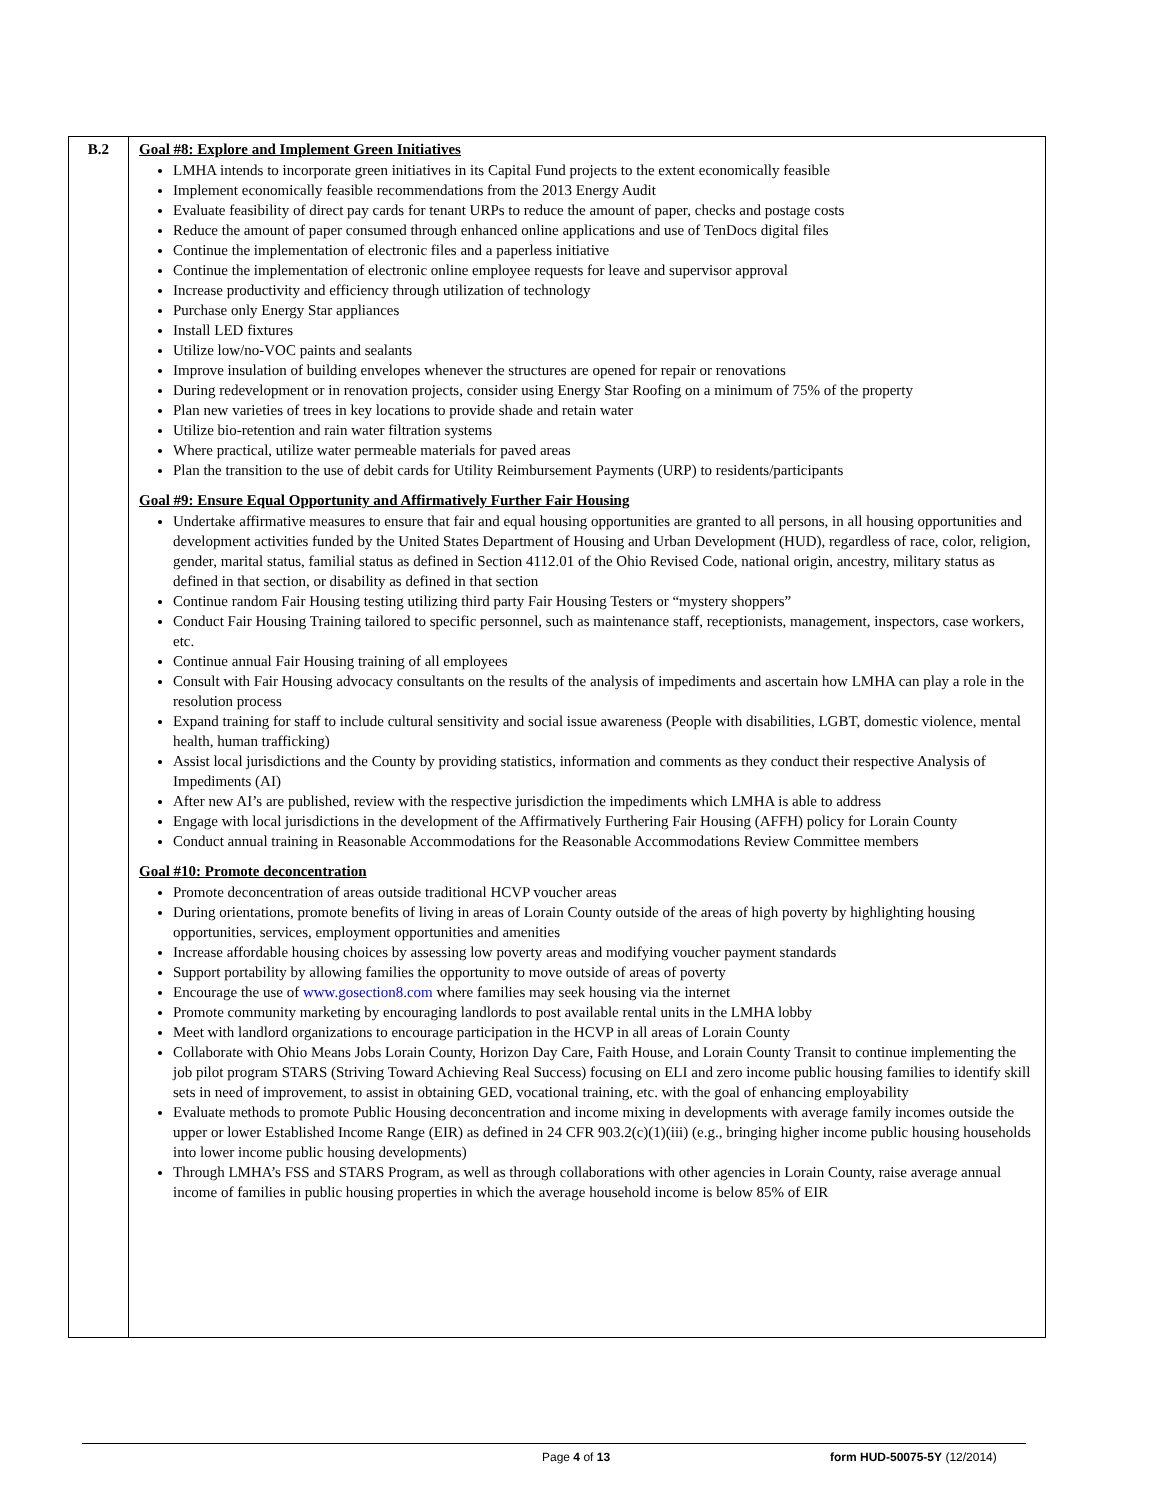| B.2 | Goal #8: Explore and Implement Green Initiatives LMHA intends to incorporate green initiatives in its Capital Fund projects to the extent economically feasible Implement economically feasible recommendations from the 2013 Energy Audit Evaluate feasibility of direct pay cards for tenant URPs to reduce the amount of paper, checks and postage costs Reduce the amount of paper consumed through enhanced online applications and use of TenDocs digital files Continue the implementation of electronic files and a paperless initiative Continue the implementation of electronic online employee requests for leave and supervisor approval Increase productivity and efficiency through utilization of technology Purchase only Energy Star appliances Install LED fixtures Utilize low/no-VOC paints and sealants Improve insulation of building envelopes whenever the structures are opened for repair or renovations During redevelopment or in renovation projects, consider using Energy Star Roofing on a minimum of 75% of the property Plan new varieties of trees in key locations to provide shade and retain water Utilize bio-retention and rain water filtration systems Where practical, utilize water permeable materials for paved areas Plan the transition to the use of debit cards for Utility Reimbursement Payments (URP) to residents/participants Goal #9: Ensure Equal Opportunity and Affirmatively Further Fair Housing Undertake affirmative measures to ensure that fair and equal housing opportunities are granted to all persons, in all housing opportunities and development activities funded by the United States Department of Housing and Urban Development (HUD), regardless of race, color, religion, gender, marital status, familial status as defined in Section 4112.01 of the Ohio Revised Code, national origin, ancestry, military status as defined in that section, or disability as defined in that section Continue random Fair Housing testing utilizing third party Fair Housing Testers or “mystery shoppers” Conduct Fair Housing Training tailored to specific personnel, such as maintenance staff, receptionists, management, inspectors, case workers, etc. Continue annual Fair Housing training of all employees Consult with Fair Housing advocacy consultants on the results of the analysis of impediments and ascertain how LMHA can play a role in the resolution process Expand training for staff to include cultural sensitivity and social issue awareness (People with disabilities, LGBT, domestic violence, mental health, human trafficking) Assist local jurisdictions and the County by providing statistics, information and comments as they conduct their respective Analysis of Impediments (AI) After new AI’s are published, review with the respective jurisdiction the impediments which LMHA is able to address Engage with local jurisdictions in the development of the Affirmatively Furthering Fair Housing (AFFH) policy for Lorain County Conduct annual training in Reasonable Accommodations for the Reasonable Accommodations Review Committee members Goal #10: Promote deconcentration Promote deconcentration of areas outside traditional HCVP voucher areas During orientations, promote benefits of living in areas of Lorain County outside of the areas of high poverty by highlighting housing opportunities, services, employment opportunities and amenities Increase affordable housing choices by assessing low poverty areas and modifying voucher payment standards Support portability by allowing families the opportunity to move outside of areas of poverty Encourage the use of www.gosection8.com where families may seek housing via the internet Promote community marketing by encouraging landlords to post available rental units in the LMHA lobby Meet with landlord organizations to encourage participation in the HCVP in all areas of Lorain County Collaborate with Ohio Means Jobs Lorain County, Horizon Day Care, Faith House, and Lorain County Transit to continue implementing the job pilot program STARS (Striving Toward Achieving Real Success) focusing on ELI and zero income public housing families to identify skill sets in need of improvement, to assist in obtaining GED, vocational training, etc. with the goal of enhancing employability Evaluate methods to promote Public Housing deconcentration and income mixing in developments with average family incomes outside the upper or lower Established Income Range (EIR) as defined in 24 CFR 903.2(c)(1)(iii) (e.g., bringing higher income public housing households into lower income public housing developments) Through LMHA’s FSS and STARS Program, as well as through collaborations with other agencies in Lorain County, raise average annual income of families in public housing properties in which the average household income is below 85% of EIR |
Page 4 of 13 form HUD-50075-5Y (12/2014)